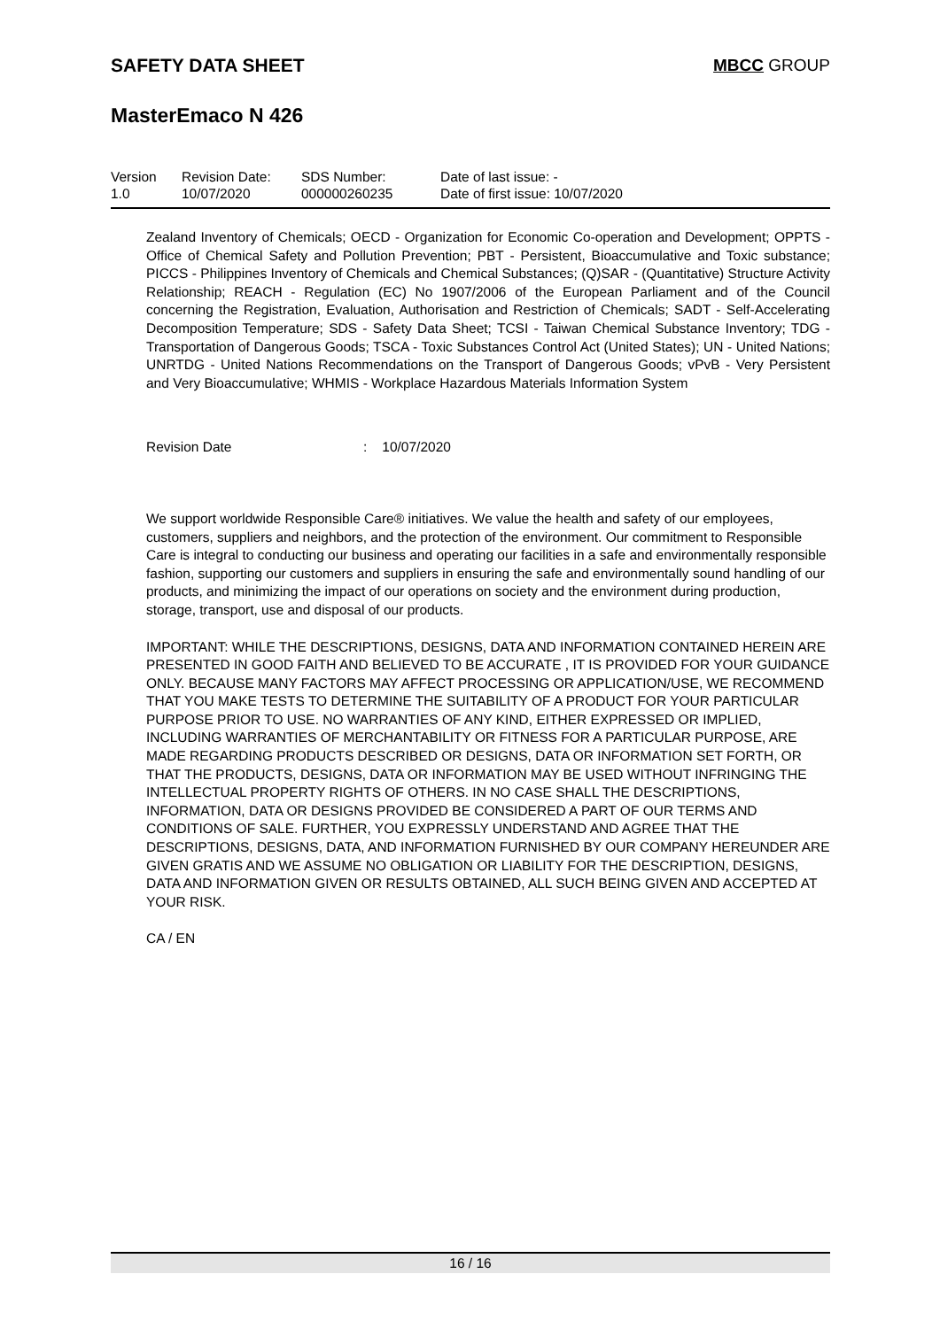SAFETY DATA SHEET MBCC GROUP
MasterEmaco N 426
| Version 1.0 | Revision Date: 10/07/2020 | SDS Number: 000000260235 | Date of last issue: - Date of first issue: 10/07/2020 |
Zealand Inventory of Chemicals; OECD - Organization for Economic Co-operation and Development; OPPTS - Office of Chemical Safety and Pollution Prevention; PBT - Persistent, Bioaccumulative and Toxic substance; PICCS - Philippines Inventory of Chemicals and Chemical Substances; (Q)SAR - (Quantitative) Structure Activity Relationship; REACH - Regulation (EC) No 1907/2006 of the European Parliament and of the Council concerning the Registration, Evaluation, Authorisation and Restriction of Chemicals; SADT - Self-Accelerating Decomposition Temperature; SDS - Safety Data Sheet; TCSI - Taiwan Chemical Substance Inventory; TDG - Transportation of Dangerous Goods; TSCA - Toxic Substances Control Act (United States); UN - United Nations; UNRTDG - United Nations Recommendations on the Transport of Dangerous Goods; vPvB - Very Persistent and Very Bioaccumulative; WHMIS - Workplace Hazardous Materials Information System
Revision Date: 10/07/2020
We support worldwide Responsible Care® initiatives. We value the health and safety of our employees, customers, suppliers and neighbors, and the protection of the environment. Our commitment to Responsible Care is integral to conducting our business and operating our facilities in a safe and environmentally responsible fashion, supporting our customers and suppliers in ensuring the safe and environmentally sound handling of our products, and minimizing the impact of our operations on society and the environment during production, storage, transport, use and disposal of our products.
IMPORTANT: WHILE THE DESCRIPTIONS, DESIGNS, DATA AND INFORMATION CONTAINED HEREIN ARE PRESENTED IN GOOD FAITH AND BELIEVED TO BE ACCURATE , IT IS PROVIDED FOR YOUR GUIDANCE ONLY. BECAUSE MANY FACTORS MAY AFFECT PROCESSING OR APPLICATION/USE, WE RECOMMEND THAT YOU MAKE TESTS TO DETERMINE THE SUITABILITY OF A PRODUCT FOR YOUR PARTICULAR PURPOSE PRIOR TO USE. NO WARRANTIES OF ANY KIND, EITHER EXPRESSED OR IMPLIED, INCLUDING WARRANTIES OF MERCHANTABILITY OR FITNESS FOR A PARTICULAR PURPOSE, ARE MADE REGARDING PRODUCTS DESCRIBED OR DESIGNS, DATA OR INFORMATION SET FORTH, OR THAT THE PRODUCTS, DESIGNS, DATA OR INFORMATION MAY BE USED WITHOUT INFRINGING THE INTELLECTUAL PROPERTY RIGHTS OF OTHERS. IN NO CASE SHALL THE DESCRIPTIONS, INFORMATION, DATA OR DESIGNS PROVIDED BE CONSIDERED A PART OF OUR TERMS AND CONDITIONS OF SALE. FURTHER, YOU EXPRESSLY UNDERSTAND AND AGREE THAT THE DESCRIPTIONS, DESIGNS, DATA, AND INFORMATION FURNISHED BY OUR COMPANY HEREUNDER ARE GIVEN GRATIS AND WE ASSUME NO OBLIGATION OR LIABILITY FOR THE DESCRIPTION, DESIGNS, DATA AND INFORMATION GIVEN OR RESULTS OBTAINED, ALL SUCH BEING GIVEN AND ACCEPTED AT YOUR RISK.
CA / EN
16 / 16